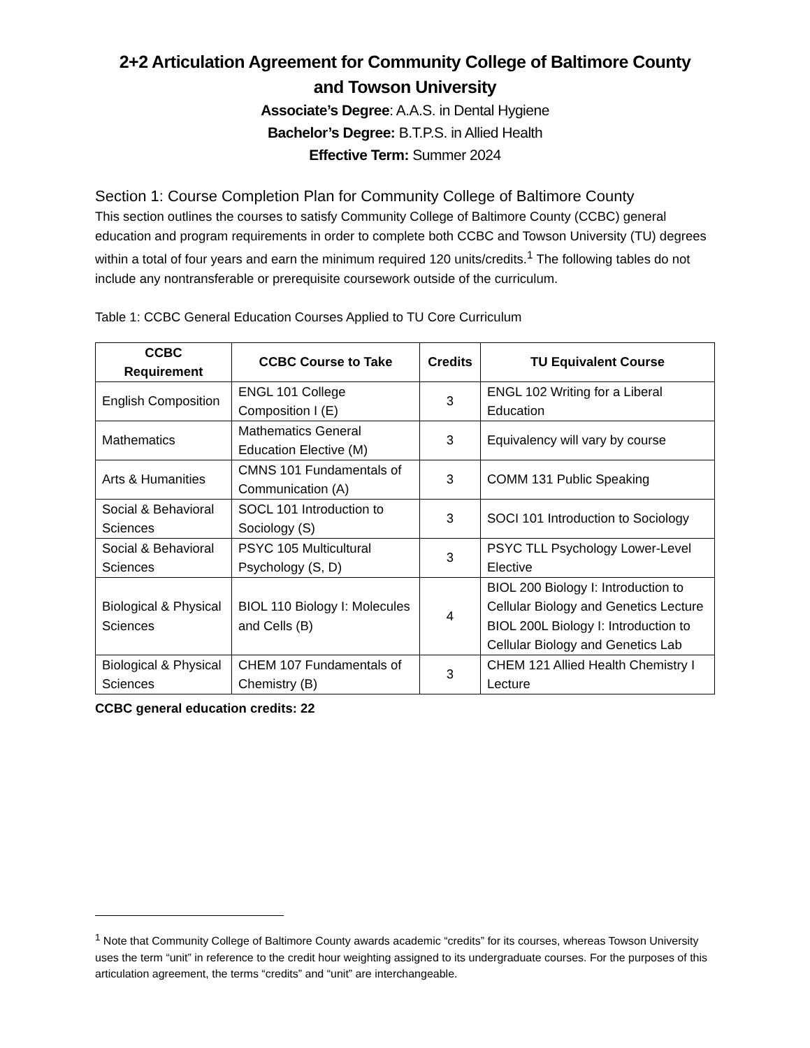2+2 Articulation Agreement for Community College of Baltimore County
and Towson University
Associate’s Degree: A.A.S. in Dental Hygiene
Bachelor’s Degree: B.T.P.S. in Allied Health
Effective Term: Summer 2024
Section 1: Course Completion Plan for Community College of Baltimore County
This section outlines the courses to satisfy Community College of Baltimore County (CCBC) general education and program requirements in order to complete both CCBC and Towson University (TU) degrees within a total of four years and earn the minimum required 120 units/credits.<sup>1</sup> The following tables do not include any nontransferable or prerequisite coursework outside of the curriculum.
Table 1: CCBC General Education Courses Applied to TU Core Curriculum
| CCBC Requirement | CCBC Course to Take | Credits | TU Equivalent Course |
| --- | --- | --- | --- |
| English Composition | ENGL 101 College Composition I (E) | 3 | ENGL 102 Writing for a Liberal Education |
| Mathematics | Mathematics General Education Elective (M) | 3 | Equivalency will vary by course |
| Arts & Humanities | CMNS 101 Fundamentals of Communication (A) | 3 | COMM 131 Public Speaking |
| Social & Behavioral Sciences | SOCL 101 Introduction to Sociology (S) | 3 | SOCI 101 Introduction to Sociology |
| Social & Behavioral Sciences | PSYC 105 Multicultural Psychology (S, D) | 3 | PSYC TLL Psychology Lower-Level Elective |
| Biological & Physical Sciences | BIOL 110 Biology I: Molecules and Cells (B) | 4 | BIOL 200 Biology I: Introduction to Cellular Biology and Genetics Lecture BIOL 200L Biology I: Introduction to Cellular Biology and Genetics Lab |
| Biological & Physical Sciences | CHEM 107 Fundamentals of Chemistry (B) | 3 | CHEM 121 Allied Health Chemistry I Lecture |
CCBC general education credits: 22
<sup>1</sup> Note that Community College of Baltimore County awards academic “credits” for its courses, whereas Towson University uses the term “unit” in reference to the credit hour weighting assigned to its undergraduate courses. For the purposes of this articulation agreement, the terms “credits” and “unit” are interchangeable.